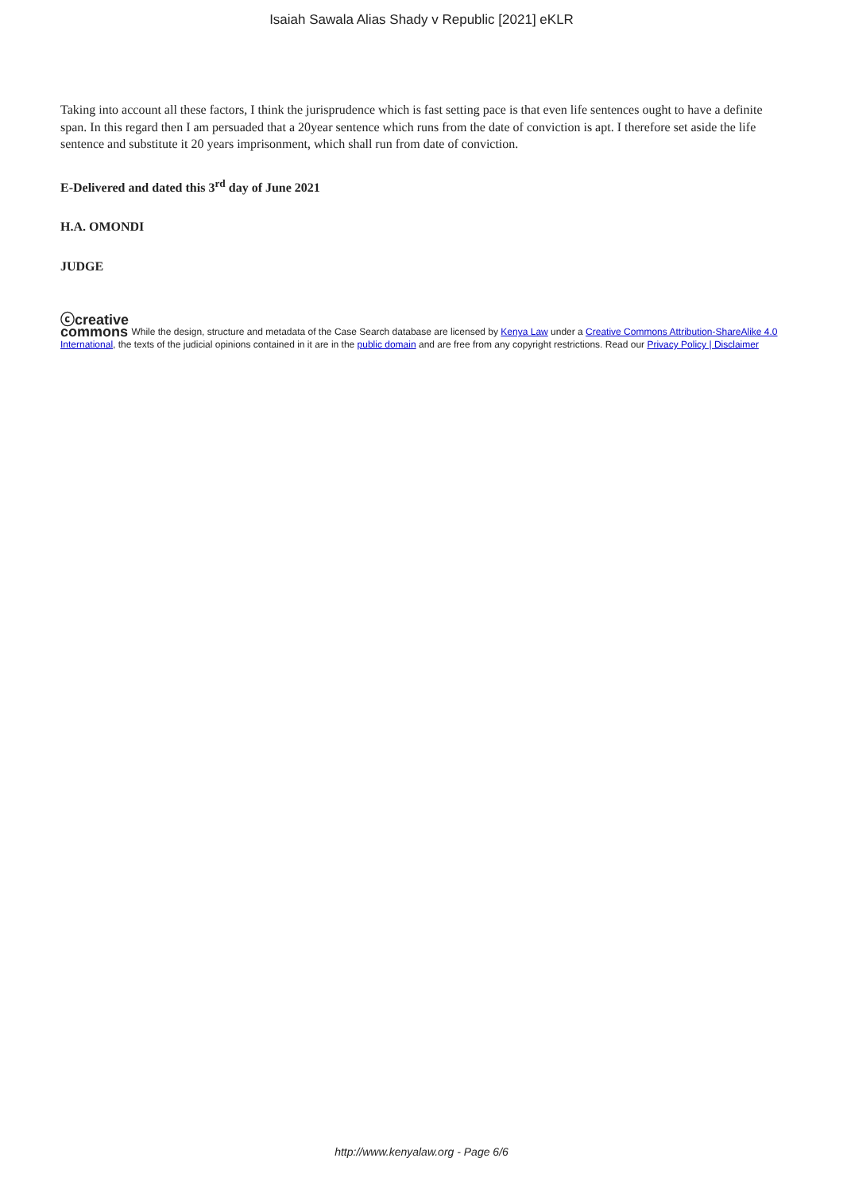Isaiah Sawala Alias Shady v Republic [2021] eKLR
Taking into account all these factors, I think the jurisprudence which is fast setting pace is that even life sentences ought to have a definite span. In this regard then I am persuaded that a 20year sentence which runs from the date of conviction is apt. I therefore set aside the life sentence and substitute it 20 years imprisonment, which shall run from date of conviction.
E-Delivered and dated this 3<sup>rd</sup> day of June 2021
H.A. OMONDI
JUDGE
ⓒcreative
commons While the design, structure and metadata of the Case Search database are licensed by Kenya Law under a Creative Commons Attribution-ShareAlike 4.0 International, the texts of the judicial opinions contained in it are in the public domain and are free from any copyright restrictions. Read our Privacy Policy | Disclaimer
http://www.kenyalaw.org - Page 6/6